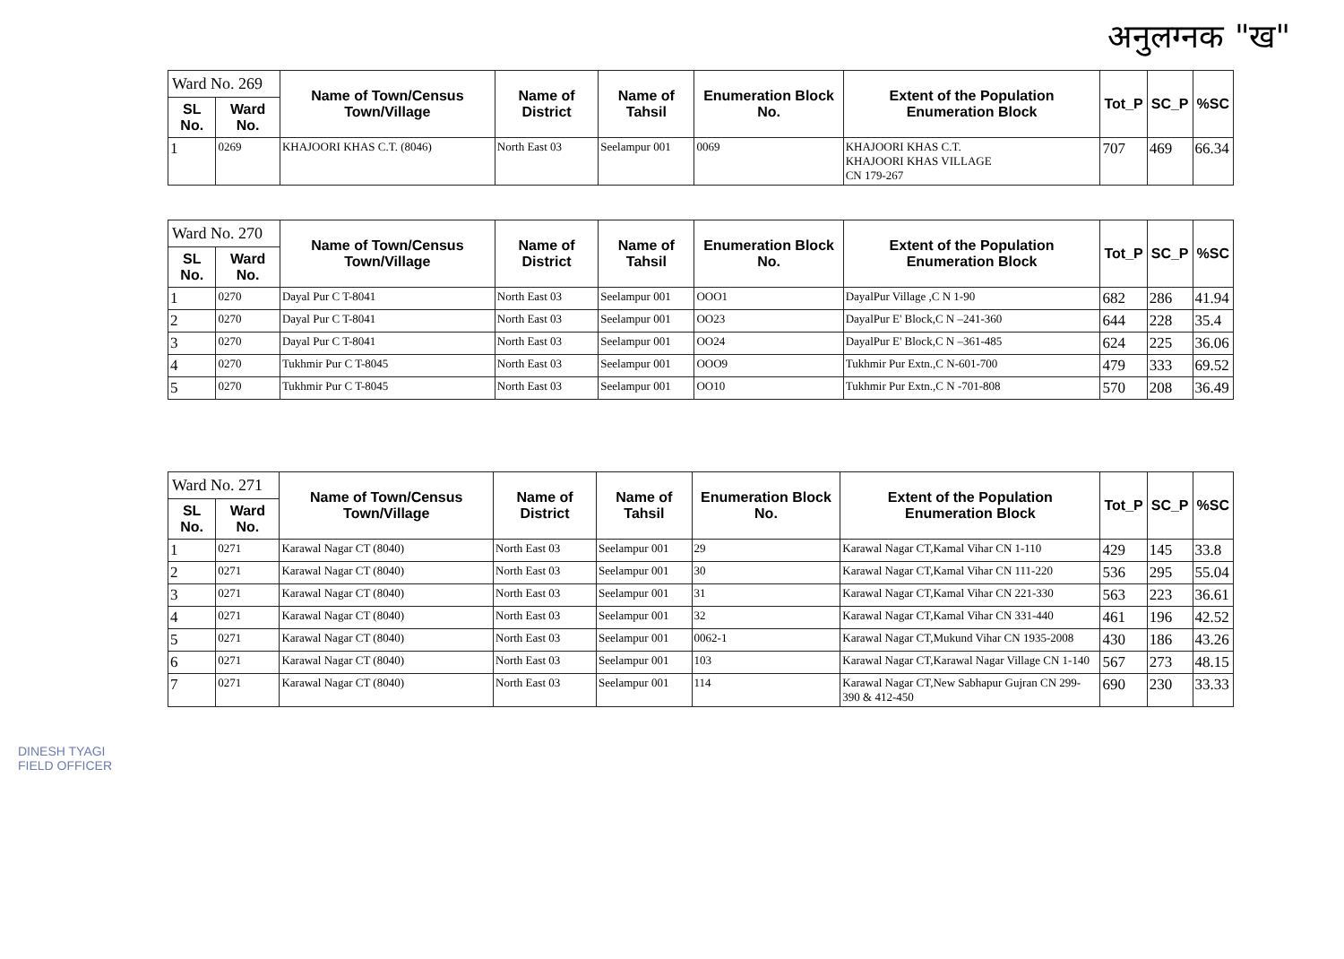अनुलग्नक "ख"
| Ward No. 269 | | Name of Town/Census Town/Village | Name of District | Name of Tahsil | Enumeration Block No. | Extent of the Population Enumeration Block | Tot_P | SC_P | %SC |
| --- | --- | --- | --- | --- | --- | --- | --- | --- | --- |
| SL No. | Ward No. | | | | | | | | |
| 1 | 0269 | KHAJOORI KHAS C.T. (8046) | North East 03 | Seelampur 001 | 0069 | KHAJOORI KHAS C.T. KHAJOORI KHAS VILLAGE CN 179-267 | 707 | 469 | 66.34 |
| Ward No. 270 | | Name of Town/Census Town/Village | Name of District | Name of Tahsil | Enumeration Block No. | Extent of the Population Enumeration Block | Tot_P | SC_P | %SC |
| --- | --- | --- | --- | --- | --- | --- | --- | --- | --- |
| SL No. | Ward No. | | | | | | | | |
| 1 | 0270 | Dayal Pur C T-8041 | North East 03 | Seelampur 001 | OOO1 | DayalPur Village ,C N 1-90 | 682 | 286 | 41.94 |
| 2 | 0270 | Dayal Pur C T-8041 | North East 03 | Seelampur 001 | OO23 | DayalPur E' Block,C N –241-360 | 644 | 228 | 35.4 |
| 3 | 0270 | Dayal Pur C T-8041 | North East 03 | Seelampur 001 | OO24 | DayalPur E' Block,C N –361-485 | 624 | 225 | 36.06 |
| 4 | 0270 | Tukhmir Pur C T-8045 | North East 03 | Seelampur 001 | OOO9 | Tukhmir Pur Extn.,C N-601-700 | 479 | 333 | 69.52 |
| 5 | 0270 | Tukhmir Pur C T-8045 | North East 03 | Seelampur 001 | OO10 | Tukhmir Pur Extn.,C N -701-808 | 570 | 208 | 36.49 |
| Ward No. 271 | | Name of Town/Census Town/Village | Name of District | Name of Tahsil | Enumeration Block No. | Extent of the Population Enumeration Block | Tot_P | SC_P | %SC |
| --- | --- | --- | --- | --- | --- | --- | --- | --- | --- |
| SL No. | Ward No. | | | | | | | | |
| 1 | 0271 | Karawal Nagar CT (8040) | North East 03 | Seelampur 001 | 29 | Karawal Nagar CT,Kamal Vihar CN 1-110 | 429 | 145 | 33.8 |
| 2 | 0271 | Karawal Nagar CT (8040) | North East 03 | Seelampur 001 | 30 | Karawal Nagar CT,Kamal Vihar CN 111-220 | 536 | 295 | 55.04 |
| 3 | 0271 | Karawal Nagar CT (8040) | North East 03 | Seelampur 001 | 31 | Karawal Nagar CT,Kamal Vihar CN 221-330 | 563 | 223 | 36.61 |
| 4 | 0271 | Karawal Nagar CT (8040) | North East 03 | Seelampur 001 | 32 | Karawal Nagar CT,Kamal Vihar CN 331-440 | 461 | 196 | 42.52 |
| 5 | 0271 | Karawal Nagar CT (8040) | North East 03 | Seelampur 001 | 0062-1 | Karawal Nagar CT,Mukund Vihar CN 1935-2008 | 430 | 186 | 43.26 |
| 6 | 0271 | Karawal Nagar CT (8040) | North East 03 | Seelampur 001 | 103 | Karawal Nagar CT,Karawal Nagar Village CN 1-140 | 567 | 273 | 48.15 |
| 7 | 0271 | Karawal Nagar CT (8040) | North East 03 | Seelampur 001 | 114 | Karawal Nagar CT,New Sabhapur Gujran CN 299-390 & 412-450 | 690 | 230 | 33.33 |
DINESH TYAGI
FIELD OFFICER